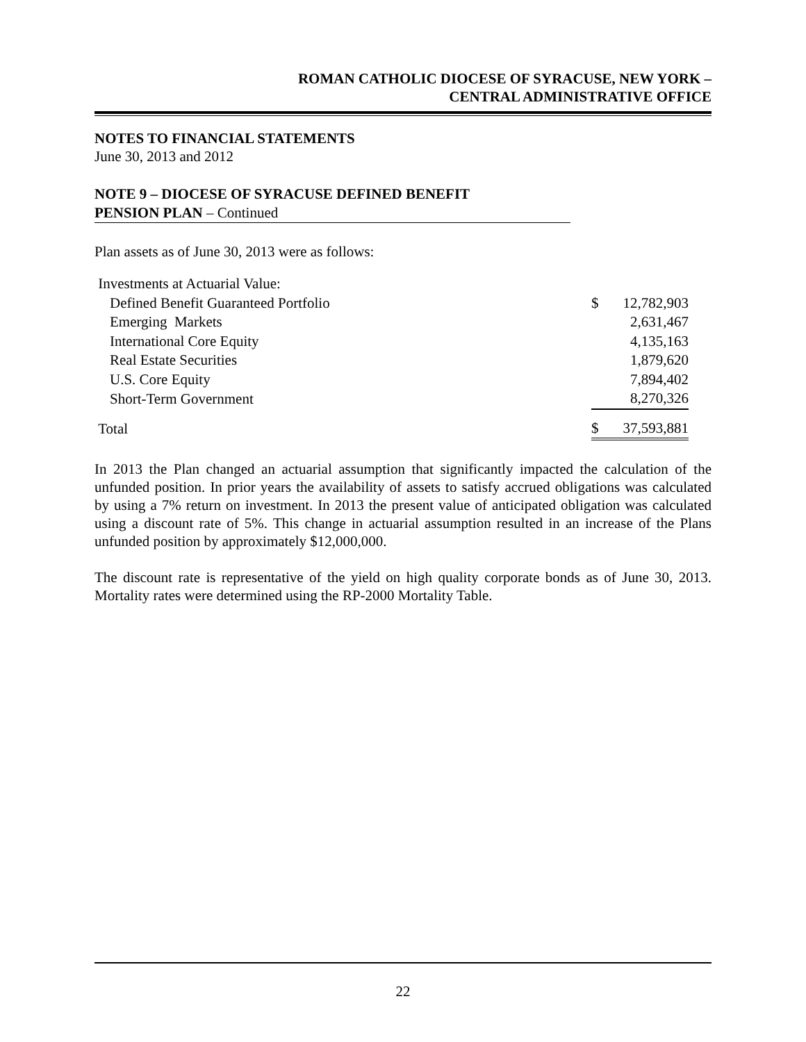ROMAN CATHOLIC DIOCESE OF SYRACUSE, NEW YORK –
CENTRAL ADMINISTRATIVE OFFICE
NOTES TO FINANCIAL STATEMENTS
June 30, 2013 and 2012
NOTE 9 – DIOCESE OF SYRACUSE DEFINED BENEFIT
PENSION PLAN – Continued
Plan assets as of June 30, 2013 were as follows:
| Investments at Actuarial Value: | | |
| Defined Benefit Guaranteed Portfolio | $ | 12,782,903 |
| Emerging Markets | | 2,631,467 |
| International Core Equity | | 4,135,163 |
| Real Estate Securities | | 1,879,620 |
| U.S. Core Equity | | 7,894,402 |
| Short-Term Government | | 8,270,326 |
| Total | $ | 37,593,881 |
In 2013 the Plan changed an actuarial assumption that significantly impacted the calculation of the unfunded position. In prior years the availability of assets to satisfy accrued obligations was calculated by using a 7% return on investment. In 2013 the present value of anticipated obligation was calculated using a discount rate of 5%. This change in actuarial assumption resulted in an increase of the Plans unfunded position by approximately $12,000,000.
The discount rate is representative of the yield on high quality corporate bonds as of June 30, 2013. Mortality rates were determined using the RP-2000 Mortality Table.
22